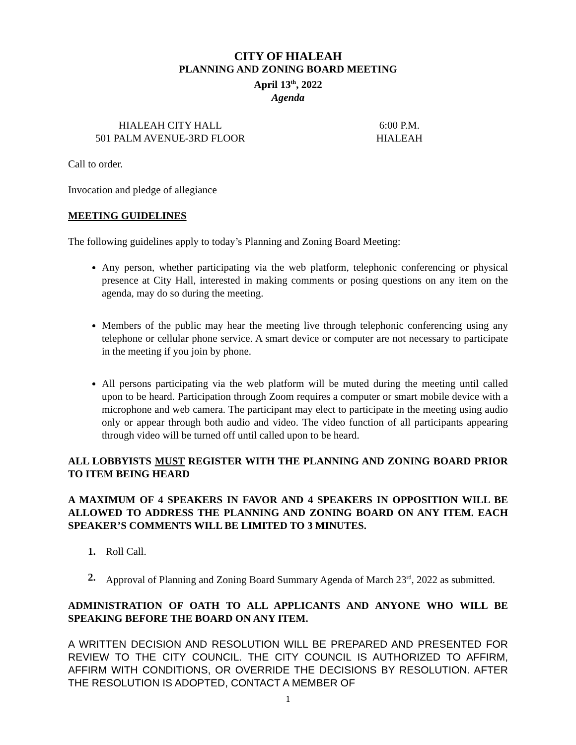CITY OF HIALEAH
PLANNING AND ZONING BOARD MEETING
April 13<sup>th</sup>, 2022
Agenda
HIALEAH CITY HALL
501 PALM AVENUE-3RD FLOOR
6:00 P.M.
HIALEAH
Call to order.
Invocation and pledge of allegiance
MEETING GUIDELINES
The following guidelines apply to today’s Planning and Zoning Board Meeting:
Any person, whether participating via the web platform, telephonic conferencing or physical presence at City Hall, interested in making comments or posing questions on any item on the agenda, may do so during the meeting.
Members of the public may hear the meeting live through telephonic conferencing using any telephone or cellular phone service. A smart device or computer are not necessary to participate in the meeting if you join by phone.
All persons participating via the web platform will be muted during the meeting until called upon to be heard. Participation through Zoom requires a computer or smart mobile device with a microphone and web camera. The participant may elect to participate in the meeting using audio only or appear through both audio and video. The video function of all participants appearing through video will be turned off until called upon to be heard.
ALL LOBBYISTS MUST REGISTER WITH THE PLANNING AND ZONING BOARD PRIOR TO ITEM BEING HEARD
A MAXIMUM OF 4 SPEAKERS IN FAVOR AND 4 SPEAKERS IN OPPOSITION WILL BE ALLOWED TO ADDRESS THE PLANNING AND ZONING BOARD ON ANY ITEM. EACH SPEAKER’S COMMENTS WILL BE LIMITED TO 3 MINUTES.
1. Roll Call.
2. Approval of Planning and Zoning Board Summary Agenda of March 23<sup>rd</sup>, 2022 as submitted.
ADMINISTRATION OF OATH TO ALL APPLICANTS AND ANYONE WHO WILL BE SPEAKING BEFORE THE BOARD ON ANY ITEM.
A WRITTEN DECISION AND RESOLUTION WILL BE PREPARED AND PRESENTED FOR REVIEW TO THE CITY COUNCIL. THE CITY COUNCIL IS AUTHORIZED TO AFFIRM, AFFIRM WITH CONDITIONS, OR OVERRIDE THE DECISIONS BY RESOLUTION. AFTER THE RESOLUTION IS ADOPTED, CONTACT A MEMBER OF
1